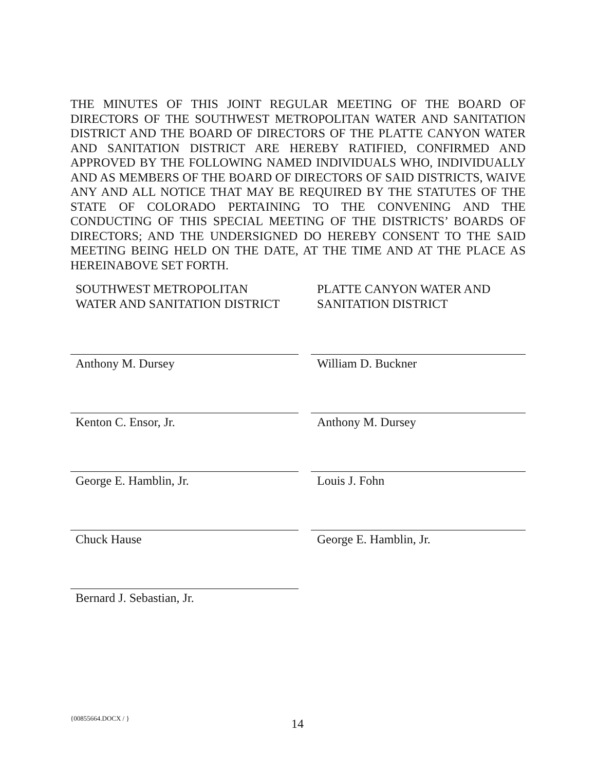THE MINUTES OF THIS JOINT REGULAR MEETING OF THE BOARD OF DIRECTORS OF THE SOUTHWEST METROPOLITAN WATER AND SANITATION DISTRICT AND THE BOARD OF DIRECTORS OF THE PLATTE CANYON WATER AND SANITATION DISTRICT ARE HEREBY RATIFIED, CONFIRMED AND APPROVED BY THE FOLLOWING NAMED INDIVIDUALS WHO, INDIVIDUALLY AND AS MEMBERS OF THE BOARD OF DIRECTORS OF SAID DISTRICTS, WAIVE ANY AND ALL NOTICE THAT MAY BE REQUIRED BY THE STATUTES OF THE STATE OF COLORADO PERTAINING TO THE CONVENING AND THE CONDUCTING OF THIS SPECIAL MEETING OF THE DISTRICTS’ BOARDS OF DIRECTORS; AND THE UNDERSIGNED DO HEREBY CONSENT TO THE SAID MEETING BEING HELD ON THE DATE, AT THE TIME AND AT THE PLACE AS HEREINABOVE SET FORTH.
SOUTHWEST METROPOLITAN
WATER AND SANITATION DISTRICT
Anthony M. Dursey
Kenton C. Ensor, Jr.
George E. Hamblin, Jr.
Chuck Hause
Bernard J. Sebastian, Jr.
PLATTE CANYON WATER AND
SANITATION DISTRICT
William D. Buckner
Anthony M. Dursey
Louis J. Fohn
George E. Hamblin, Jr.
{00855664.DOCX / } 14